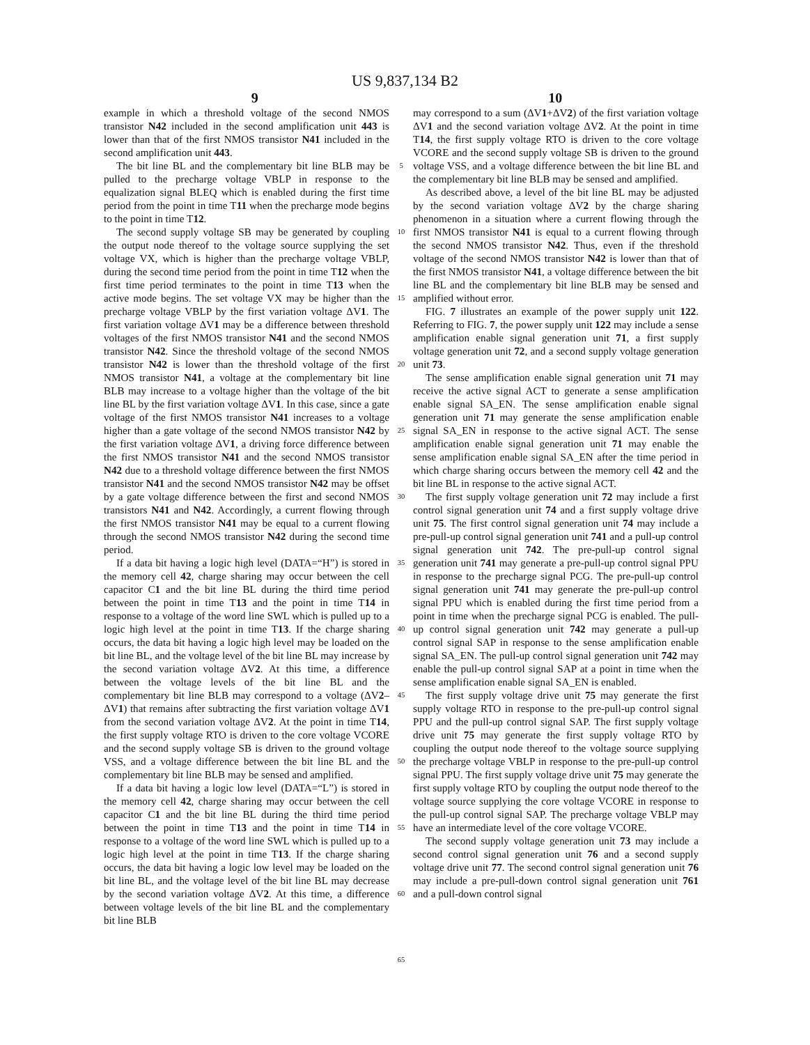US 9,837,134 B2
9 10
example in which a threshold voltage of the second NMOS transistor N42 included in the second amplification unit 443 is lower than that of the first NMOS transistor N41 included in the second amplification unit 443.
The bit line BL and the complementary bit line BLB may be pulled to the precharge voltage VBLP in response to the equalization signal BLEQ which is enabled during the first time period from the point in time T11 when the precharge mode begins to the point in time T12.
The second supply voltage SB may be generated by coupling the output node thereof to the voltage source supplying the set voltage VX, which is higher than the precharge voltage VBLP, during the second time period from the point in time T12 when the first time period terminates to the point in time T13 when the active mode begins. The set voltage VX may be higher than the precharge voltage VBLP by the first variation voltage ΔV1. The first variation voltage ΔV1 may be a difference between threshold voltages of the first NMOS transistor N41 and the second NMOS transistor N42. Since the threshold voltage of the second NMOS transistor N42 is lower than the threshold voltage of the first NMOS transistor N41, a voltage at the complementary bit line BLB may increase to a voltage higher than the voltage of the bit line BL by the first variation voltage ΔV1. In this case, since a gate voltage of the first NMOS transistor N41 increases to a voltage higher than a gate voltage of the second NMOS transistor N42 by the first variation voltage ΔV1, a driving force difference between the first NMOS transistor N41 and the second NMOS transistor N42 due to a threshold voltage difference between the first NMOS transistor N41 and the second NMOS transistor N42 may be offset by a gate voltage difference between the first and second NMOS transistors N41 and N42. Accordingly, a current flowing through the first NMOS transistor N41 may be equal to a current flowing through the second NMOS transistor N42 during the second time period.
If a data bit having a logic high level (DATA=“H”) is stored in the memory cell 42, charge sharing may occur between the cell capacitor C1 and the bit line BL during the third time period between the point in time T13 and the point in time T14 in response to a voltage of the word line SWL which is pulled up to a logic high level at the point in time T13. If the charge sharing occurs, the data bit having a logic high level may be loaded on the bit line BL, and the voltage level of the bit line BL may increase by the second variation voltage ΔV2. At this time, a difference between the voltage levels of the bit line BL and the complementary bit line BLB may correspond to a voltage (ΔV2–ΔV1) that remains after subtracting the first variation voltage ΔV1 from the second variation voltage ΔV2. At the point in time T14, the first supply voltage RTO is driven to the core voltage VCORE and the second supply voltage SB is driven to the ground voltage VSS, and a voltage difference between the bit line BL and the complementary bit line BLB may be sensed and amplified.
If a data bit having a logic low level (DATA=“L”) is stored in the memory cell 42, charge sharing may occur between the cell capacitor C1 and the bit line BL during the third time period between the point in time T13 and the point in time T14 in response to a voltage of the word line SWL which is pulled up to a logic high level at the point in time T13. If the charge sharing occurs, the data bit having a logic low level may be loaded on the bit line BL, and the voltage level of the bit line BL may decrease by the second variation voltage ΔV2. At this time, a difference between voltage levels of the bit line BL and the complementary bit line BLB
5
10
15
20
25
30
35
40
45
50
55
60
65
may correspond to a sum (ΔV1+ΔV2) of the first variation voltage ΔV1 and the second variation voltage ΔV2. At the point in time T14, the first supply voltage RTO is driven to the core voltage VCORE and the second supply voltage SB is driven to the ground voltage VSS, and a voltage difference between the bit line BL and the complementary bit line BLB may be sensed and amplified.
As described above, a level of the bit line BL may be adjusted by the second variation voltage ΔV2 by the charge sharing phenomenon in a situation where a current flowing through the first NMOS transistor N41 is equal to a current flowing through the second NMOS transistor N42. Thus, even if the threshold voltage of the second NMOS transistor N42 is lower than that of the first NMOS transistor N41, a voltage difference between the bit line BL and the complementary bit line BLB may be sensed and amplified without error.
FIG. 7 illustrates an example of the power supply unit 122. Referring to FIG. 7, the power supply unit 122 may include a sense amplification enable signal generation unit 71, a first supply voltage generation unit 72, and a second supply voltage generation unit 73.
The sense amplification enable signal generation unit 71 may receive the active signal ACT to generate a sense amplification enable signal SA_EN. The sense amplification enable signal generation unit 71 may generate the sense amplification enable signal SA_EN in response to the active signal ACT. The sense amplification enable signal generation unit 71 may enable the sense amplification enable signal SA_EN after the time period in which charge sharing occurs between the memory cell 42 and the bit line BL in response to the active signal ACT.
The first supply voltage generation unit 72 may include a first control signal generation unit 74 and a first supply voltage drive unit 75. The first control signal generation unit 74 may include a pre-pull-up control signal generation unit 741 and a pull-up control signal generation unit 742. The pre-pull-up control signal generation unit 741 may generate a pre-pull-up control signal PPU in response to the precharge signal PCG. The pre-pull-up control signal generation unit 741 may generate the pre-pull-up control signal PPU which is enabled during the first time period from a point in time when the precharge signal PCG is enabled. The pull-up control signal generation unit 742 may generate a pull-up control signal SAP in response to the sense amplification enable signal SA_EN. The pull-up control signal generation unit 742 may enable the pull-up control signal SAP at a point in time when the sense amplification enable signal SA_EN is enabled.
The first supply voltage drive unit 75 may generate the first supply voltage RTO in response to the pre-pull-up control signal PPU and the pull-up control signal SAP. The first supply voltage drive unit 75 may generate the first supply voltage RTO by coupling the output node thereof to the voltage source supplying the precharge voltage VBLP in response to the pre-pull-up control signal PPU. The first supply voltage drive unit 75 may generate the first supply voltage RTO by coupling the output node thereof to the voltage source supplying the core voltage VCORE in response to the pull-up control signal SAP. The precharge voltage VBLP may have an intermediate level of the core voltage VCORE.
The second supply voltage generation unit 73 may include a second control signal generation unit 76 and a second supply voltage drive unit 77. The second control signal generation unit 76 may include a pre-pull-down control signal generation unit 761 and a pull-down control signal